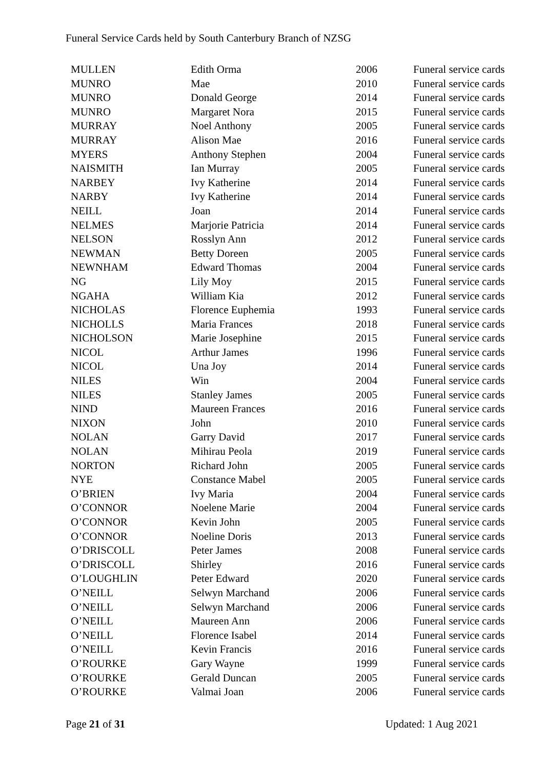Funeral Service Cards held by South Canterbury Branch of NZSG
| MULLEN | Edith Orma | 2006 | Funeral service cards |
| MUNRO | Mae | 2010 | Funeral service cards |
| MUNRO | Donald George | 2014 | Funeral service cards |
| MUNRO | Margaret Nora | 2015 | Funeral service cards |
| MURRAY | Noel Anthony | 2005 | Funeral service cards |
| MURRAY | Alison Mae | 2016 | Funeral service cards |
| MYERS | Anthony Stephen | 2004 | Funeral service cards |
| NAISMITH | Ian Murray | 2005 | Funeral service cards |
| NARBEY | Ivy Katherine | 2014 | Funeral service cards |
| NARBY | Ivy Katherine | 2014 | Funeral service cards |
| NEILL | Joan | 2014 | Funeral service cards |
| NELMES | Marjorie Patricia | 2014 | Funeral service cards |
| NELSON | Rosslyn Ann | 2012 | Funeral service cards |
| NEWMAN | Betty Doreen | 2005 | Funeral service cards |
| NEWNHAM | Edward Thomas | 2004 | Funeral service cards |
| NG | Lily Moy | 2015 | Funeral service cards |
| NGAHA | William Kia | 2012 | Funeral service cards |
| NICHOLAS | Florence Euphemia | 1993 | Funeral service cards |
| NICHOLLS | Maria Frances | 2018 | Funeral service cards |
| NICHOLSON | Marie Josephine | 2015 | Funeral service cards |
| NICOL | Arthur James | 1996 | Funeral service cards |
| NICOL | Una Joy | 2014 | Funeral service cards |
| NILES | Win | 2004 | Funeral service cards |
| NILES | Stanley James | 2005 | Funeral service cards |
| NIND | Maureen Frances | 2016 | Funeral service cards |
| NIXON | John | 2010 | Funeral service cards |
| NOLAN | Garry David | 2017 | Funeral service cards |
| NOLAN | Mihirau Peola | 2019 | Funeral service cards |
| NORTON | Richard John | 2005 | Funeral service cards |
| NYE | Constance Mabel | 2005 | Funeral service cards |
| O’BRIEN | Ivy Maria | 2004 | Funeral service cards |
| O’CONNOR | Noelene Marie | 2004 | Funeral service cards |
| O’CONNOR | Kevin John | 2005 | Funeral service cards |
| O’CONNOR | Noeline Doris | 2013 | Funeral service cards |
| O’DRISCOLL | Peter James | 2008 | Funeral service cards |
| O’DRISCOLL | Shirley | 2016 | Funeral service cards |
| O’LOUGHLIN | Peter Edward | 2020 | Funeral service cards |
| O’NEILL | Selwyn Marchand | 2006 | Funeral service cards |
| O’NEILL | Selwyn Marchand | 2006 | Funeral service cards |
| O’NEILL | Maureen Ann | 2006 | Funeral service cards |
| O’NEILL | Florence Isabel | 2014 | Funeral service cards |
| O’NEILL | Kevin Francis | 2016 | Funeral service cards |
| O’ROURKE | Gary Wayne | 1999 | Funeral service cards |
| O’ROURKE | Gerald Duncan | 2005 | Funeral service cards |
| O’ROURKE | Valmai Joan | 2006 | Funeral service cards |
Page 21 of 31 Updated: 1 Aug 2021